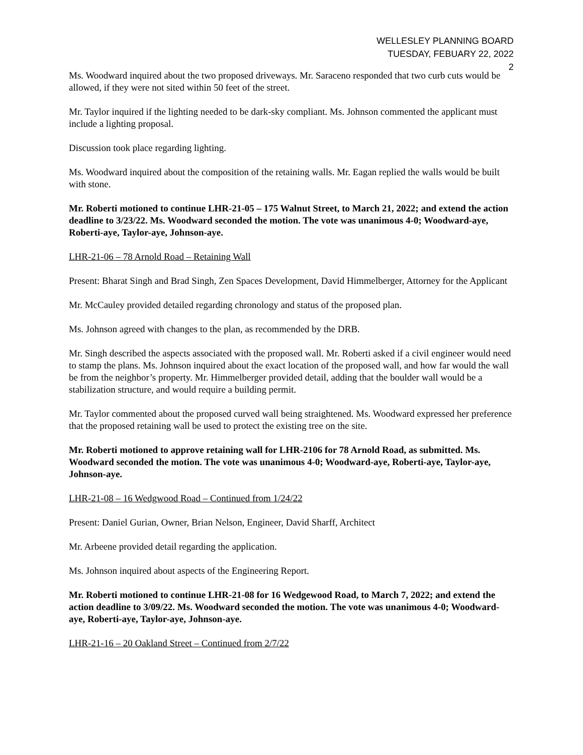WELLESLEY PLANNING BOARD
TUESDAY, FEBUARY 22, 2022
2
Ms. Woodward inquired about the two proposed driveways. Mr. Saraceno responded that two curb cuts would be allowed, if they were not sited within 50 feet of the street.
Mr. Taylor inquired if the lighting needed to be dark-sky compliant. Ms. Johnson commented the applicant must include a lighting proposal.
Discussion took place regarding lighting.
Ms. Woodward inquired about the composition of the retaining walls. Mr. Eagan replied the walls would be built with stone.
Mr. Roberti motioned to continue LHR-21-05 – 175 Walnut Street, to March 21, 2022; and extend the action deadline to 3/23/22. Ms. Woodward seconded the motion. The vote was unanimous 4-0; Woodward-aye, Roberti-aye, Taylor-aye, Johnson-aye.
LHR-21-06 – 78 Arnold Road – Retaining Wall
Present: Bharat Singh and Brad Singh, Zen Spaces Development, David Himmelberger, Attorney for the Applicant
Mr. McCauley provided detailed regarding chronology and status of the proposed plan.
Ms. Johnson agreed with changes to the plan, as recommended by the DRB.
Mr. Singh described the aspects associated with the proposed wall. Mr. Roberti asked if a civil engineer would need to stamp the plans. Ms. Johnson inquired about the exact location of the proposed wall, and how far would the wall be from the neighbor’s property. Mr. Himmelberger provided detail, adding that the boulder wall would be a stabilization structure, and would require a building permit.
Mr. Taylor commented about the proposed curved wall being straightened. Ms. Woodward expressed her preference that the proposed retaining wall be used to protect the existing tree on the site.
Mr. Roberti motioned to approve retaining wall for LHR-2106 for 78 Arnold Road, as submitted. Ms. Woodward seconded the motion. The vote was unanimous 4-0; Woodward-aye, Roberti-aye, Taylor-aye, Johnson-aye.
LHR-21-08 – 16 Wedgwood Road – Continued from 1/24/22
Present: Daniel Gurian, Owner, Brian Nelson, Engineer, David Sharff, Architect
Mr. Arbeene provided detail regarding the application.
Ms. Johnson inquired about aspects of the Engineering Report.
Mr. Roberti motioned to continue LHR-21-08 for 16 Wedgewood Road, to March 7, 2022; and extend the action deadline to 3/09/22. Ms. Woodward seconded the motion. The vote was unanimous 4-0; Woodward-aye, Roberti-aye, Taylor-aye, Johnson-aye.
LHR-21-16 – 20 Oakland Street – Continued from 2/7/22